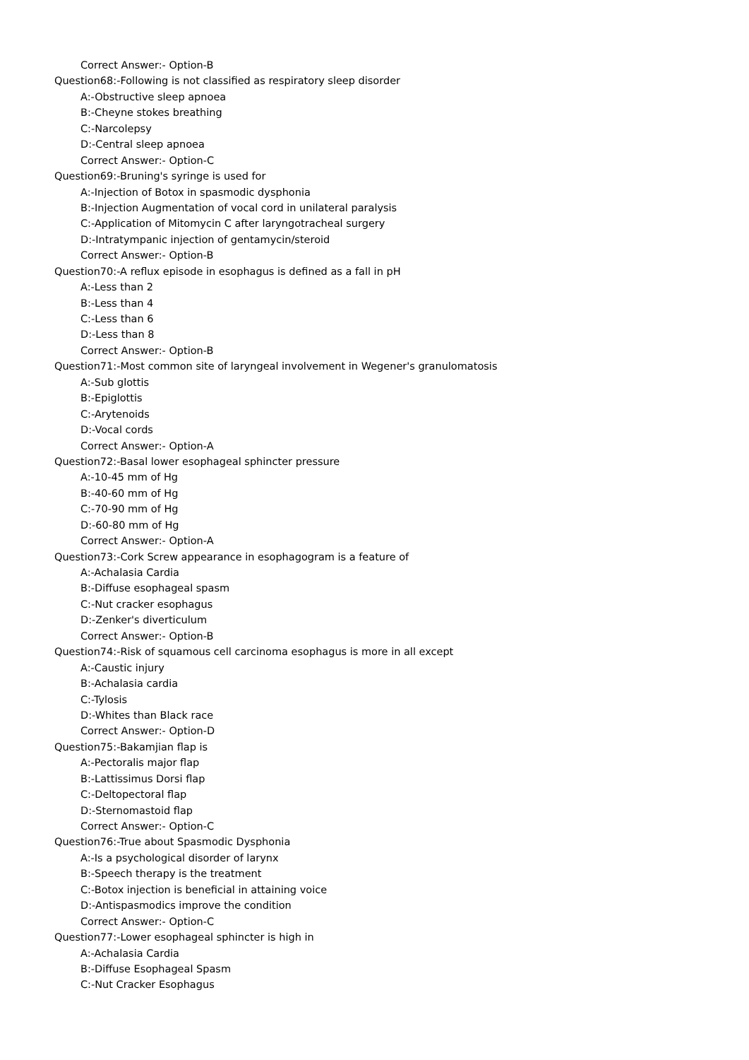Correct Answer:- Option-B
Question68:-Following is not classified as respiratory sleep disorder
A:-Obstructive sleep apnoea
B:-Cheyne stokes breathing
C:-Narcolepsy
D:-Central sleep apnoea
Correct Answer:- Option-C
Question69:-Bruning's syringe is used for
A:-Injection of Botox in spasmodic dysphonia
B:-Injection Augmentation of vocal cord in unilateral paralysis
C:-Application of Mitomycin C after laryngotracheal surgery
D:-Intratympanic injection of gentamycin/steroid
Correct Answer:- Option-B
Question70:-A reflux episode in esophagus is defined as a fall in pH
A:-Less than 2
B:-Less than 4
C:-Less than 6
D:-Less than 8
Correct Answer:- Option-B
Question71:-Most common site of laryngeal involvement in Wegener's granulomatosis
A:-Sub glottis
B:-Epiglottis
C:-Arytenoids
D:-Vocal cords
Correct Answer:- Option-A
Question72:-Basal lower esophageal sphincter pressure
A:-10-45 mm of Hg
B:-40-60 mm of Hg
C:-70-90 mm of Hg
D:-60-80 mm of Hg
Correct Answer:- Option-A
Question73:-Cork Screw appearance in esophagogram is a feature of
A:-Achalasia Cardia
B:-Diffuse esophageal spasm
C:-Nut cracker esophagus
D:-Zenker's diverticulum
Correct Answer:- Option-B
Question74:-Risk of squamous cell carcinoma esophagus is more in all except
A:-Caustic injury
B:-Achalasia cardia
C:-Tylosis
D:-Whites than Black race
Correct Answer:- Option-D
Question75:-Bakamjian flap is
A:-Pectoralis major flap
B:-Lattissimus Dorsi flap
C:-Deltopectoral flap
D:-Sternomastoid flap
Correct Answer:- Option-C
Question76:-True about Spasmodic Dysphonia
A:-Is a psychological disorder of larynx
B:-Speech therapy is the treatment
C:-Botox injection is beneficial in attaining voice
D:-Antispasmodics improve the condition
Correct Answer:- Option-C
Question77:-Lower esophageal sphincter is high in
A:-Achalasia Cardia
B:-Diffuse Esophageal Spasm
C:-Nut Cracker Esophagus